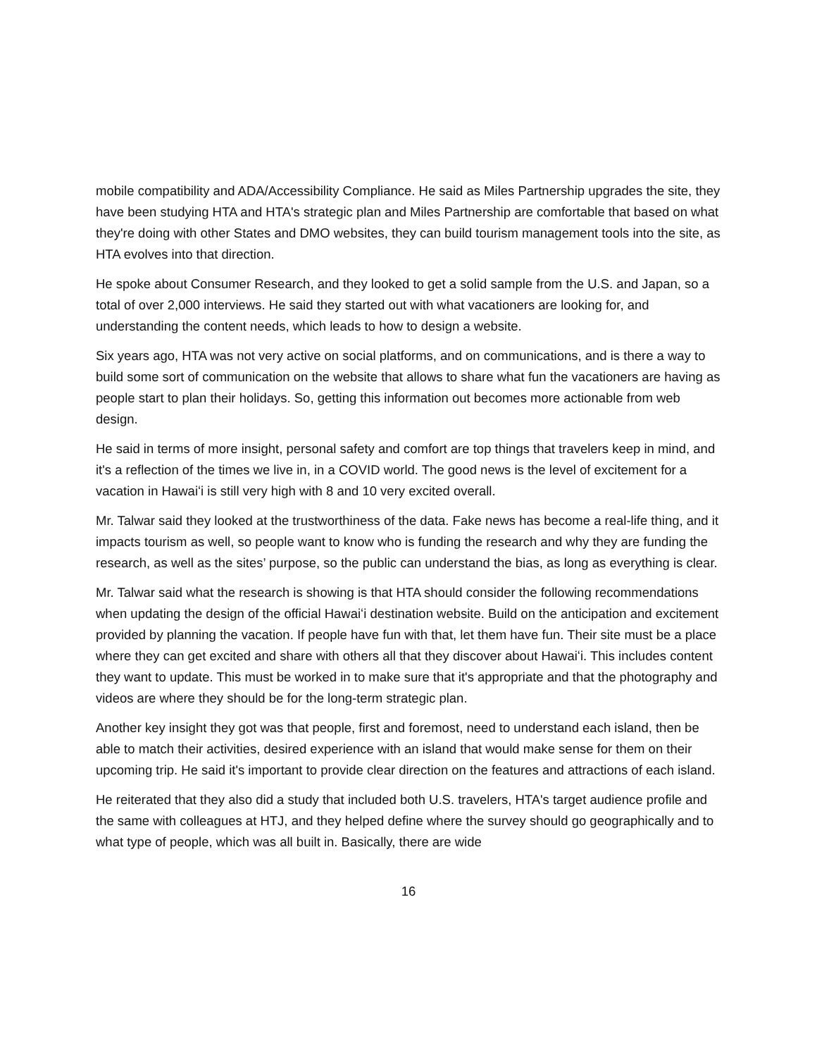mobile compatibility and ADA/Accessibility Compliance. He said as Miles Partnership upgrades the site, they have been studying HTA and HTA's strategic plan and Miles Partnership are comfortable that based on what they're doing with other States and DMO websites, they can build tourism management tools into the site, as HTA evolves into that direction.
He spoke about Consumer Research, and they looked to get a solid sample from the U.S. and Japan, so a total of over 2,000 interviews. He said they started out with what vacationers are looking for, and understanding the content needs, which leads to how to design a website.
Six years ago, HTA was not very active on social platforms, and on communications, and is there a way to build some sort of communication on the website that allows to share what fun the vacationers are having as people start to plan their holidays. So, getting this information out becomes more actionable from web design.
He said in terms of more insight, personal safety and comfort are top things that travelers keep in mind, and it's a reflection of the times we live in, in a COVID world. The good news is the level of excitement for a vacation in Hawaiʻi is still very high with 8 and 10 very excited overall.
Mr. Talwar said they looked at the trustworthiness of the data. Fake news has become a real-life thing, and it impacts tourism as well, so people want to know who is funding the research and why they are funding the research, as well as the sites’ purpose, so the public can understand the bias, as long as everything is clear.
Mr. Talwar said what the research is showing is that HTA should consider the following recommendations when updating the design of the official Hawaiʻi destination website. Build on the anticipation and excitement provided by planning the vacation. If people have fun with that, let them have fun. Their site must be a place where they can get excited and share with others all that they discover about Hawaiʻi. This includes content they want to update. This must be worked in to make sure that it's appropriate and that the photography and videos are where they should be for the long-term strategic plan.
Another key insight they got was that people, first and foremost, need to understand each island, then be able to match their activities, desired experience with an island that would make sense for them on their upcoming trip. He said it's important to provide clear direction on the features and attractions of each island.
He reiterated that they also did a study that included both U.S. travelers, HTA's target audience profile and the same with colleagues at HTJ, and they helped define where the survey should go geographically and to what type of people, which was all built in. Basically, there are wide
16